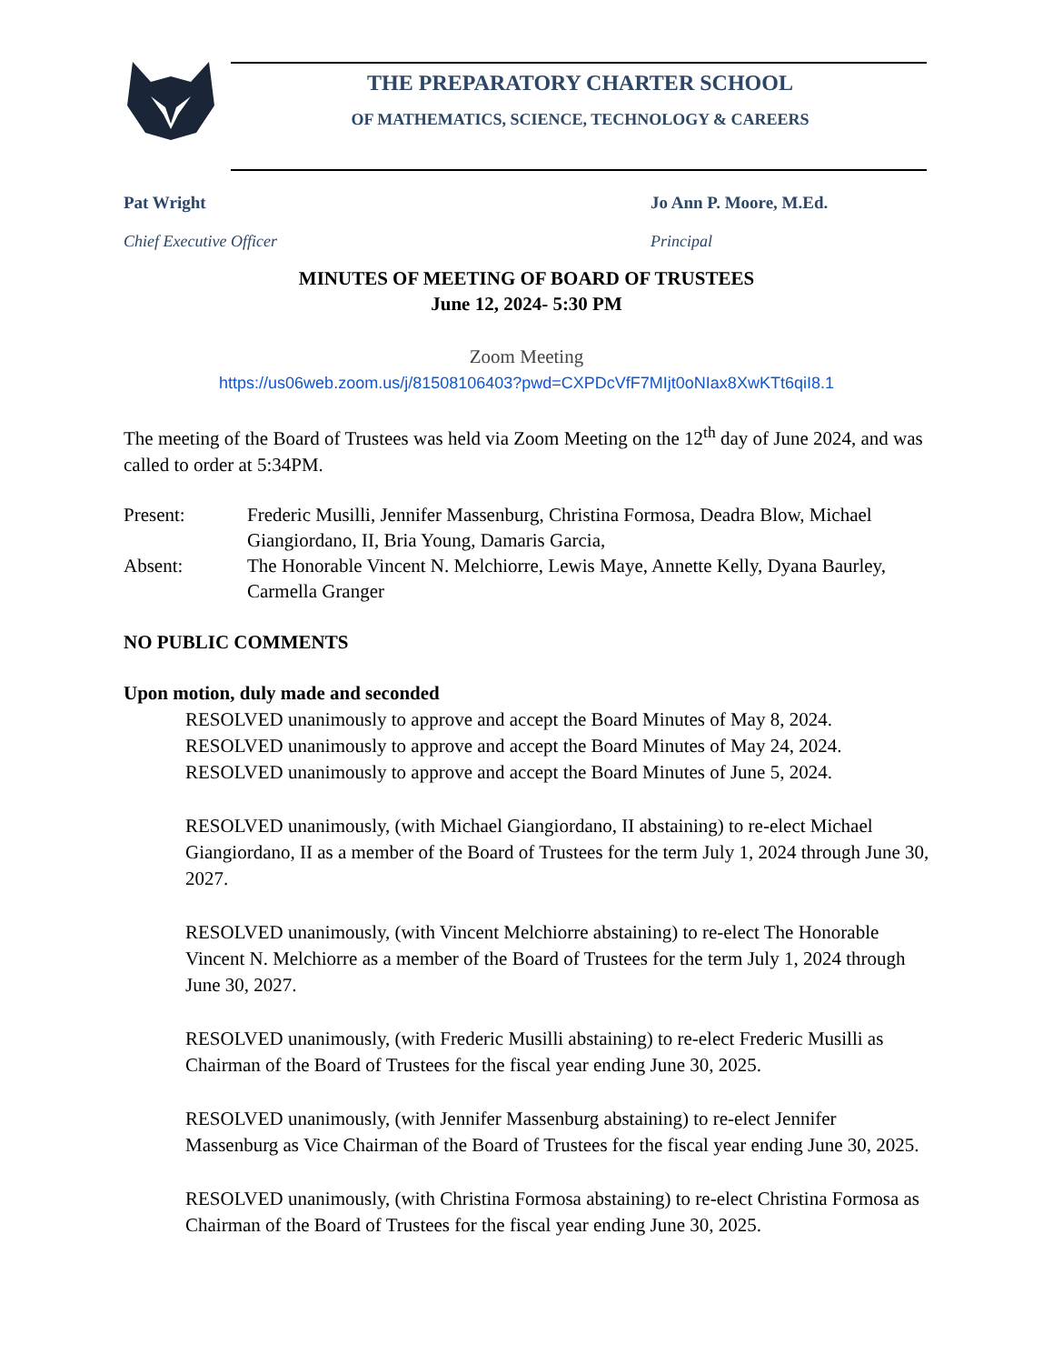THE PREPARATORY CHARTER SCHOOL
OF MATHEMATICS, SCIENCE, TECHNOLOGY & CAREERS
Pat Wright
Chief Executive Officer
Jo Ann P. Moore, M.Ed.
Principal
MINUTES OF MEETING OF BOARD OF TRUSTEES
June 12, 2024- 5:30 PM
Zoom Meeting
https://us06web.zoom.us/j/81508106403?pwd=CXPDcVfF7MIjt0oNIax8XwKTt6qiI8.1
The meeting of the Board of Trustees was held via Zoom Meeting on the 12<sup>th</sup> day of June 2024, and was called to order at 5:34PM.
Present: Frederic Musilli, Jennifer Massenburg, Christina Formosa, Deadra Blow, Michael Giangiordano, II, Bria Young, Damaris Garcia,
Absent: The Honorable Vincent N. Melchiorre, Lewis Maye, Annette Kelly, Dyana Baurley, Carmella Granger
NO PUBLIC COMMENTS
Upon motion, duly made and seconded
RESOLVED unanimously to approve and accept the Board Minutes of May 8, 2024.
RESOLVED unanimously to approve and accept the Board Minutes of May 24, 2024.
RESOLVED unanimously to approve and accept the Board Minutes of June 5, 2024.
RESOLVED unanimously, (with Michael Giangiordano, II abstaining) to re-elect Michael Giangiordano, II as a member of the Board of Trustees for the term July 1, 2024 through June 30, 2027.
RESOLVED unanimously, (with Vincent Melchiorre abstaining) to re-elect The Honorable Vincent N. Melchiorre as a member of the Board of Trustees for the term July 1, 2024 through June 30, 2027.
RESOLVED unanimously, (with Frederic Musilli abstaining) to re-elect Frederic Musilli as Chairman of the Board of Trustees for the fiscal year ending June 30, 2025.
RESOLVED unanimously, (with Jennifer Massenburg abstaining) to re-elect Jennifer Massenburg as Vice Chairman of the Board of Trustees for the fiscal year ending June 30, 2025.
RESOLVED unanimously, (with Christina Formosa abstaining) to re-elect Christina Formosa as Chairman of the Board of Trustees for the fiscal year ending June 30, 2025.